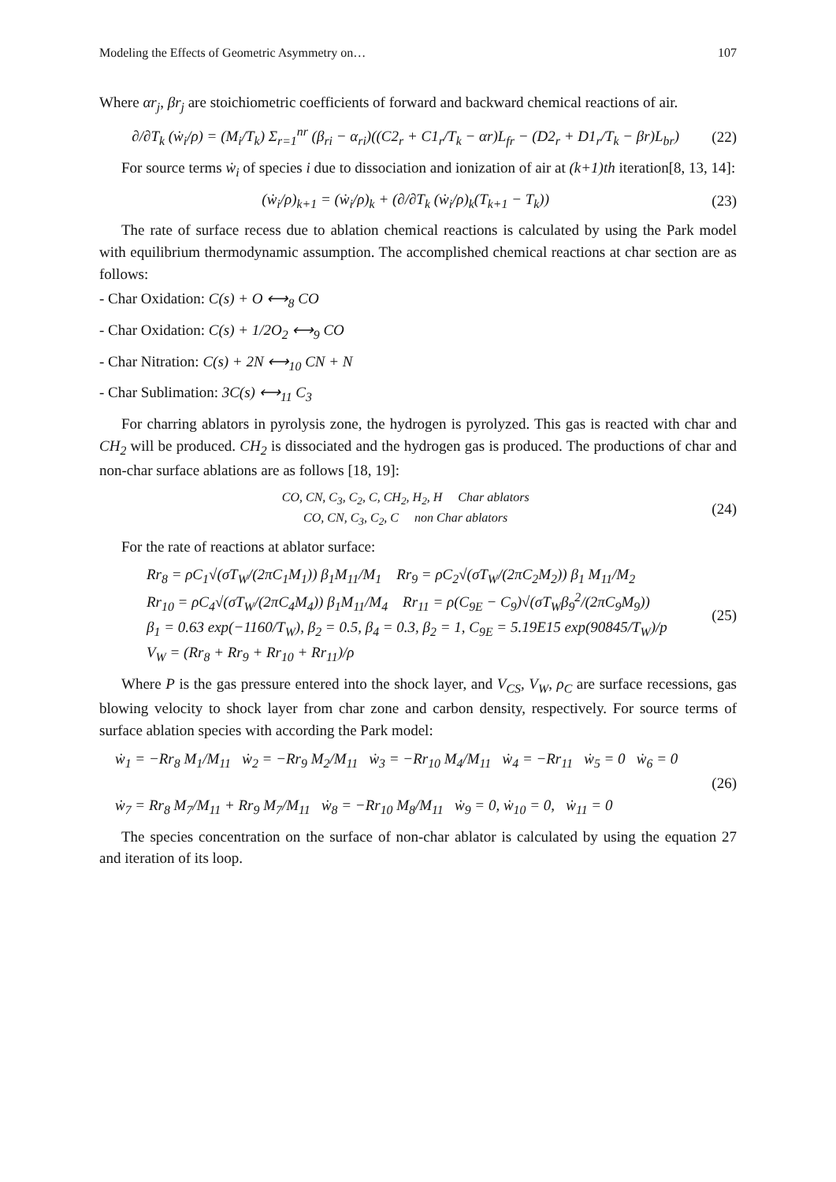Modeling the Effects of Geometric Asymmetry on… 107
Where αr<sub>j</sub>, βr<sub>j</sub> are stoichiometric coefficients of forward and backward chemical reactions of air.
∂/∂T<sub>k</sub> (ẇ<sub>i</sub>/ρ) = (M<sub>i</sub>/T<sub>k</sub>) Σ<sub>r=1</sub><sup>nr</sup> (β<sub>ri</sub> − α<sub>ri</sub>)((C2<sub>r</sub> + C1<sub>r</sub>/T<sub>k</sub> − αr)L<sub>fr</sub> − (D2<sub>r</sub> + D1<sub>r</sub>/T<sub>k</sub> − βr)L<sub>br</sub>) (22)
For source terms ẇ<sub>i</sub> of species i due to dissociation and ionization of air at (k+1)th iteration[8, 13, 14]:
(ẇ<sub>i</sub>/ρ)<sub>k+1</sub> = (ẇ<sub>i</sub>/ρ)<sub>k</sub> + (∂/∂T<sub>k</sub> (ẇ<sub>i</sub>/ρ)<sub>k</sub>(T<sub>k+1</sub> − T<sub>k</sub>)) (23)
The rate of surface recess due to ablation chemical reactions is calculated by using the Park model with equilibrium thermodynamic assumption. The accomplished chemical reactions at char section are as follows:
- Char Oxidation: C(s) + O ⟷<sub>8</sub> CO
- Char Oxidation: C(s) + 1/2O<sub>2</sub> ⟷<sub>9</sub> CO
- Char Nitration: C(s) + 2N ⟷<sub>10</sub> CN + N
- Char Sublimation: 3C(s) ⟷<sub>11</sub> C<sub>3</sub>
For charring ablators in pyrolysis zone, the hydrogen is pyrolyzed. This gas is reacted with char and CH<sub>2</sub> will be produced. CH<sub>2</sub> is dissociated and the hydrogen gas is produced. The productions of char and non-char surface ablations are as follows [18, 19]:
CO, CN, C<sub>3</sub>, C<sub>2</sub>, C, CH<sub>2</sub>, H<sub>2</sub>, H Char ablators
CO, CN, C<sub>3</sub>, C<sub>2</sub>, C non Char ablators (24)
For the rate of reactions at ablator surface:
Rr<sub>8</sub> = ρC<sub>1</sub>√(σT<sub>W</sub>/(2πC<sub>1</sub>M<sub>1</sub>)) β<sub>1</sub>M<sub>11</sub>/M<sub>1</sub> Rr<sub>9</sub> = ρC<sub>2</sub>√(σT<sub>W</sub>/(2πC<sub>2</sub>M<sub>2</sub>)) β<sub>1</sub> M<sub>11</sub>/M<sub>2</sub>
Rr<sub>10</sub> = ρC<sub>4</sub>√(σT<sub>W</sub>/(2πC<sub>4</sub>M<sub>4</sub>)) β<sub>1</sub>M<sub>11</sub>/M<sub>4</sub> Rr<sub>11</sub> = ρ(C<sub>9E</sub> − C<sub>9</sub>)√(σT<sub>W</sub>β<sub>9</sub><sup>2</sup>/(2πC<sub>9</sub>M<sub>9</sub>))
β<sub>1</sub> = 0.63 exp(−1160/T<sub>W</sub>), β<sub>2</sub> = 0.5, β<sub>4</sub> = 0.3, β<sub>2</sub> = 1, C<sub>9E</sub> = 5.19E15 exp(90845/T<sub>W</sub>)/p
V<sub>W</sub> = (Rr<sub>8</sub> + Rr<sub>9</sub> + Rr<sub>10</sub> + Rr<sub>11</sub>)/ρ (25)
Where P is the gas pressure entered into the shock layer, and V<sub>CS</sub>, V<sub>W</sub>, ρ<sub>C</sub> are surface recessions, gas blowing velocity to shock layer from char zone and carbon density, respectively. For source terms of surface ablation species with according the Park model:
ẇ<sub>1</sub> = −Rr<sub>8</sub> M<sub>1</sub>/M<sub>11</sub> ẇ<sub>2</sub> = −Rr<sub>9</sub> M<sub>2</sub>/M<sub>11</sub> ẇ<sub>3</sub> = −Rr<sub>10</sub> M<sub>4</sub>/M<sub>11</sub> ẇ<sub>4</sub> = −Rr<sub>11</sub> ẇ<sub>5</sub> = 0 ẇ<sub>6</sub> = 0
ẇ<sub>7</sub> = Rr<sub>8</sub> M<sub>7</sub>/M<sub>11</sub> + Rr<sub>9</sub> M<sub>7</sub>/M<sub>11</sub> ẇ<sub>8</sub> = −Rr<sub>10</sub> M<sub>8</sub>/M<sub>11</sub> ẇ<sub>9</sub> = 0, ẇ<sub>10</sub> = 0, ẇ<sub>11</sub> = 0 (26)
The species concentration on the surface of non-char ablator is calculated by using the equation 27 and iteration of its loop.